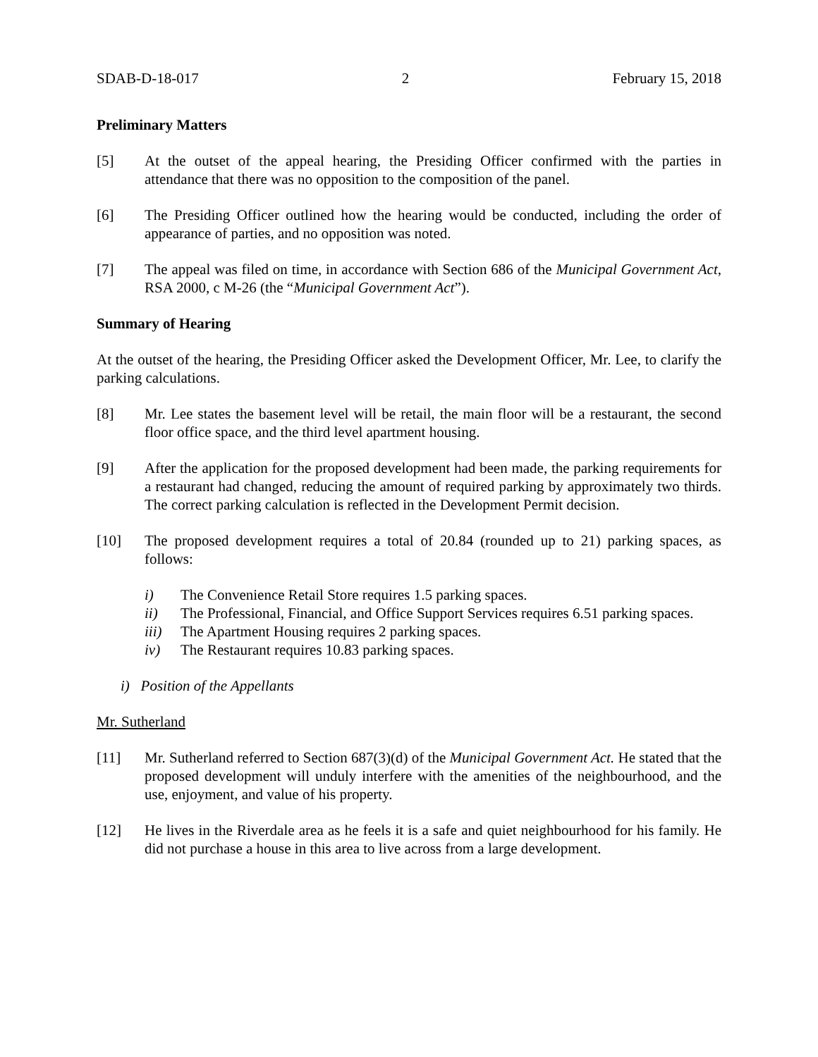SDAB-D-18-017 2 February 15, 2018
Preliminary Matters
[5] At the outset of the appeal hearing, the Presiding Officer confirmed with the parties in attendance that there was no opposition to the composition of the panel.
[6] The Presiding Officer outlined how the hearing would be conducted, including the order of appearance of parties, and no opposition was noted.
[7] The appeal was filed on time, in accordance with Section 686 of the Municipal Government Act, RSA 2000, c M-26 (the “Municipal Government Act”).
Summary of Hearing
At the outset of the hearing, the Presiding Officer asked the Development Officer, Mr. Lee, to clarify the parking calculations.
[8] Mr. Lee states the basement level will be retail, the main floor will be a restaurant, the second floor office space, and the third level apartment housing.
[9] After the application for the proposed development had been made, the parking requirements for a restaurant had changed, reducing the amount of required parking by approximately two thirds. The correct parking calculation is reflected in the Development Permit decision.
[10] The proposed development requires a total of 20.84 (rounded up to 21) parking spaces, as follows:
i) The Convenience Retail Store requires 1.5 parking spaces.
ii) The Professional, Financial, and Office Support Services requires 6.51 parking spaces.
iii) The Apartment Housing requires 2 parking spaces.
iv) The Restaurant requires 10.83 parking spaces.
i) Position of the Appellants
Mr. Sutherland
[11] Mr. Sutherland referred to Section 687(3)(d) of the Municipal Government Act. He stated that the proposed development will unduly interfere with the amenities of the neighbourhood, and the use, enjoyment, and value of his property.
[12] He lives in the Riverdale area as he feels it is a safe and quiet neighbourhood for his family. He did not purchase a house in this area to live across from a large development.